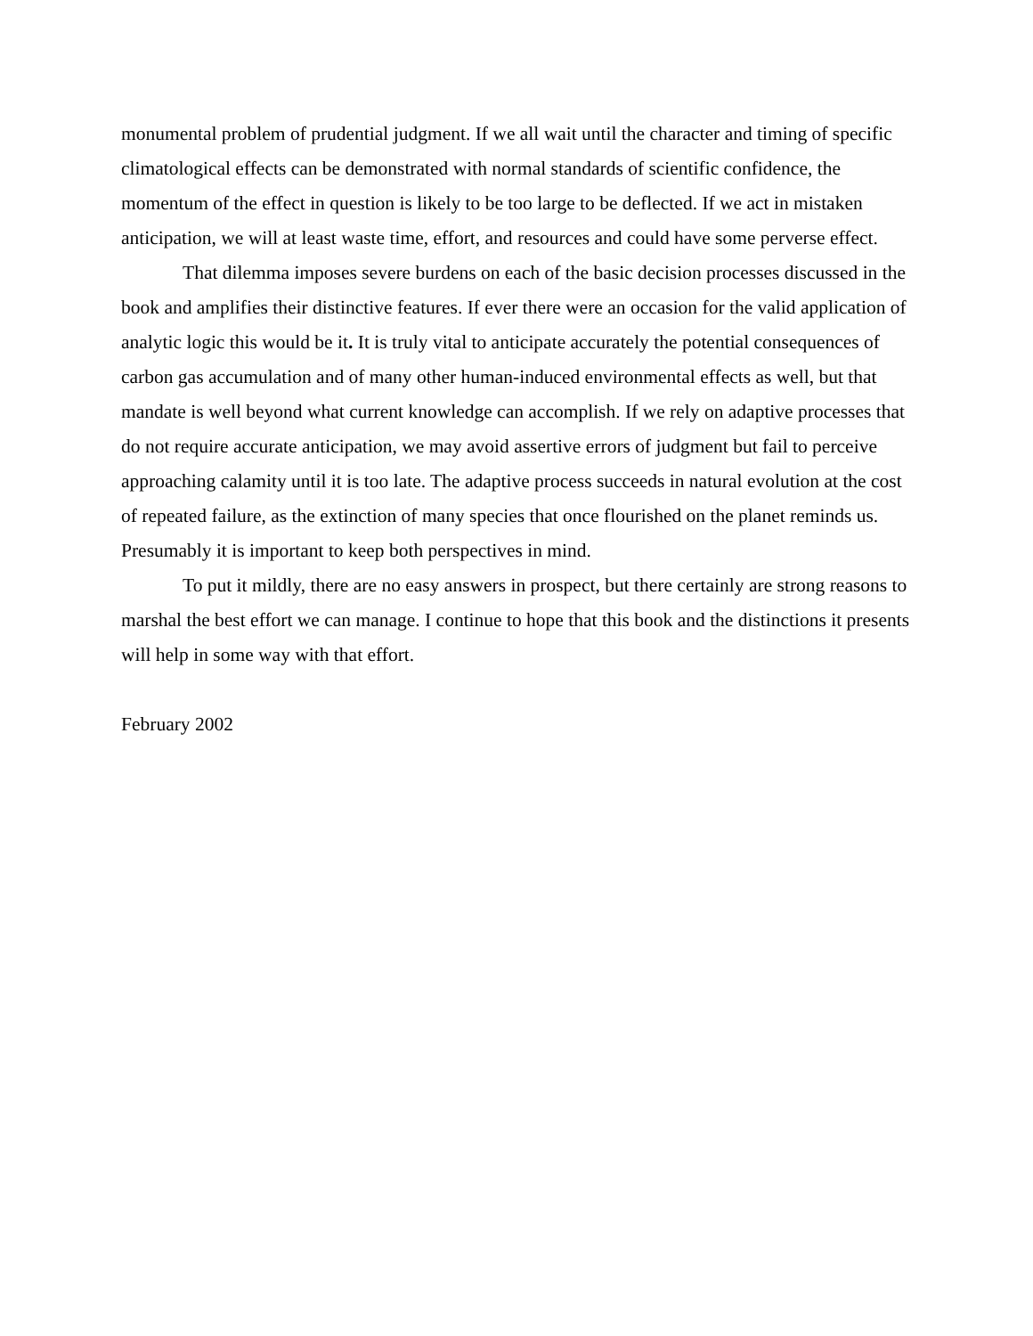monumental problem of prudential judgment. If we all wait until the character and timing of specific climatological effects can be demonstrated with normal standards of scientific confidence, the momentum of the effect in question is likely to be too large to be deflected. If we act in mistaken anticipation, we will at least waste time, effort, and resources and could have some perverse effect.
That dilemma imposes severe burdens on each of the basic decision processes discussed in the book and amplifies their distinctive features. If ever there were an occasion for the valid application of analytic logic this would be it. It is truly vital to anticipate accurately the potential consequences of carbon gas accumulation and of many other human-induced environmental effects as well, but that mandate is well beyond what current knowledge can accomplish. If we rely on adaptive processes that do not require accurate anticipation, we may avoid assertive errors of judgment but fail to perceive approaching calamity until it is too late. The adaptive process succeeds in natural evolution at the cost of repeated failure, as the extinction of many species that once flourished on the planet reminds us. Presumably it is important to keep both perspectives in mind.
To put it mildly, there are no easy answers in prospect, but there certainly are strong reasons to marshal the best effort we can manage. I continue to hope that this book and the distinctions it presents will help in some way with that effort.
February 2002